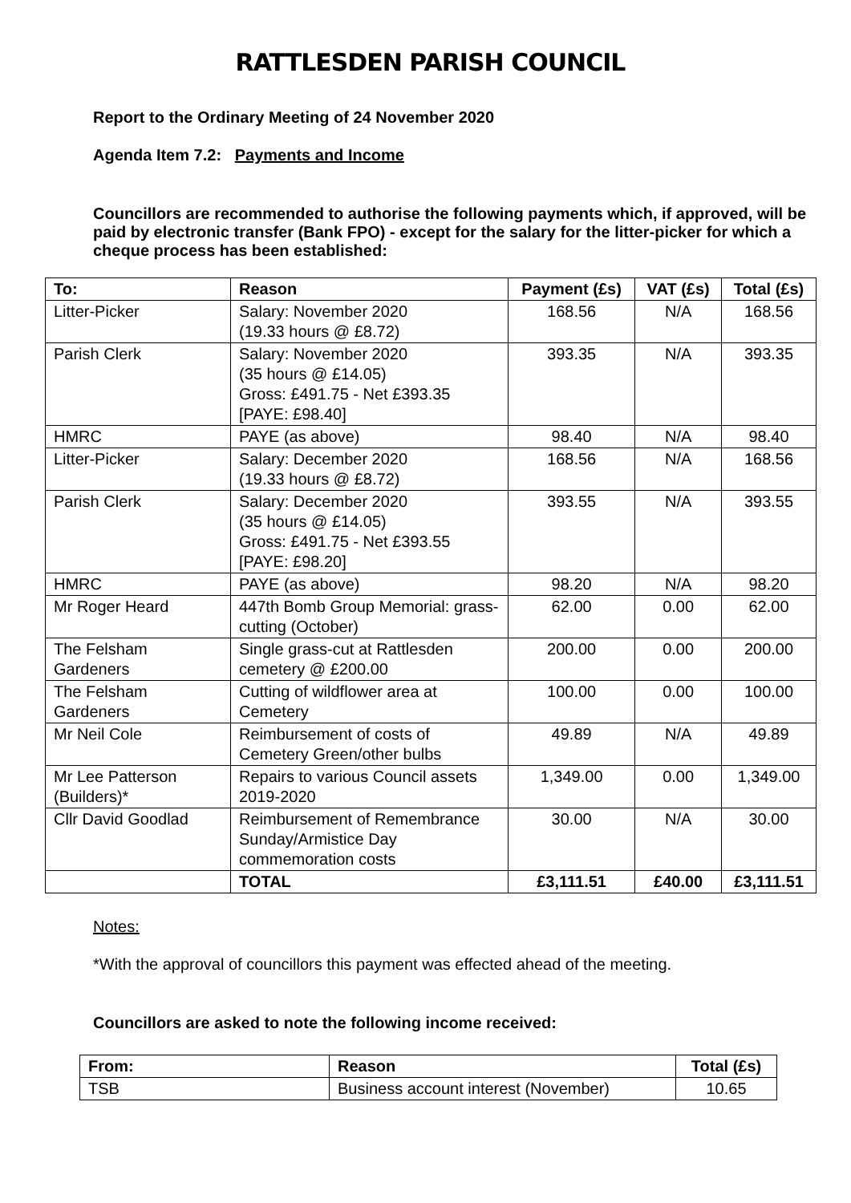RATTLESDEN PARISH COUNCIL
Report to the Ordinary Meeting of 24 November 2020
Agenda Item 7.2: Payments and Income
Councillors are recommended to authorise the following payments which, if approved, will be paid by electronic transfer (Bank FPO) - except for the salary for the litter-picker for which a cheque process has been established:
| To: | Reason | Payment (£s) | VAT (£s) | Total (£s) |
| --- | --- | --- | --- | --- |
| Litter-Picker | Salary: November 2020 (19.33 hours @ £8.72) | 168.56 | N/A | 168.56 |
| Parish Clerk | Salary: November 2020 (35 hours @ £14.05) Gross: £491.75 - Net £393.35 [PAYE: £98.40] | 393.35 | N/A | 393.35 |
| HMRC | PAYE (as above) | 98.40 | N/A | 98.40 |
| Litter-Picker | Salary: December 2020 (19.33 hours @ £8.72) | 168.56 | N/A | 168.56 |
| Parish Clerk | Salary: December 2020 (35 hours @ £14.05) Gross: £491.75 - Net £393.55 [PAYE: £98.20] | 393.55 | N/A | 393.55 |
| HMRC | PAYE (as above) | 98.20 | N/A | 98.20 |
| Mr Roger Heard | 447th Bomb Group Memorial: grass-cutting (October) | 62.00 | 0.00 | 62.00 |
| The Felsham Gardeners | Single grass-cut at Rattlesden cemetery @ £200.00 | 200.00 | 0.00 | 200.00 |
| The Felsham Gardeners | Cutting of wildflower area at Cemetery | 100.00 | 0.00 | 100.00 |
| Mr Neil Cole | Reimbursement of costs of Cemetery Green/other bulbs | 49.89 | N/A | 49.89 |
| Mr Lee Patterson (Builders)* | Repairs to various Council assets 2019-2020 | 1,349.00 | 0.00 | 1,349.00 |
| Cllr David Goodlad | Reimbursement of Remembrance Sunday/Armistice Day commemoration costs | 30.00 | N/A | 30.00 |
| | TOTAL | £3,111.51 | £40.00 | £3,111.51 |
Notes:
*With the approval of councillors this payment was effected ahead of the meeting.
Councillors are asked to note the following income received:
| From: | Reason | Total (£s) |
| --- | --- | --- |
| TSB | Business account interest (November) | 10.65 |